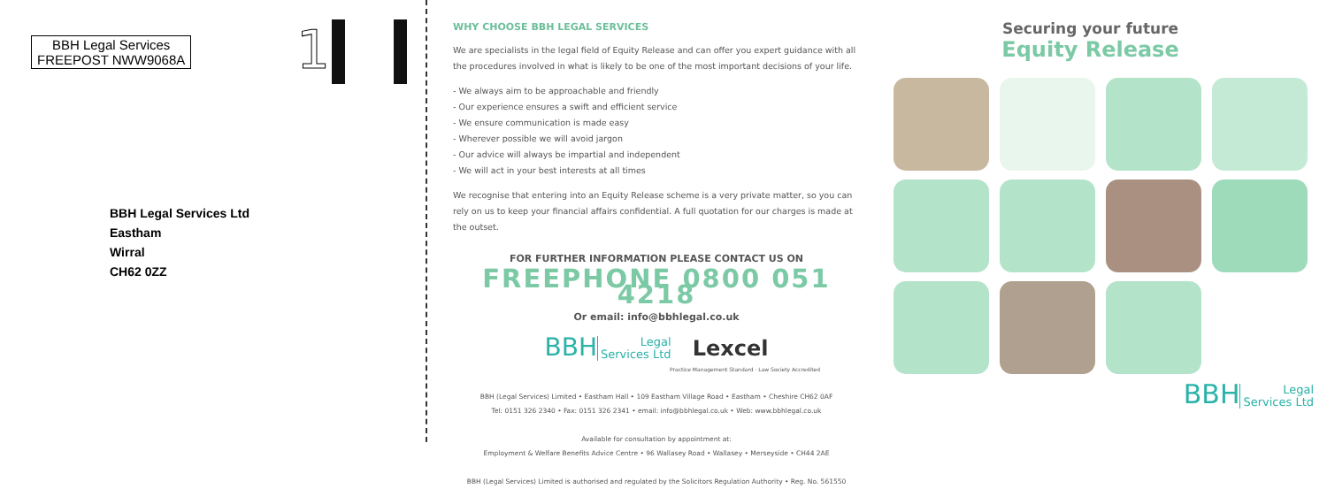BBH Legal Services
FREEPOST NWW9068A
1
BBH Legal Services Ltd
Eastham
Wirral
CH62 0ZZ
WHY CHOOSE BBH LEGAL SERVICES
We are specialists in the legal field of Equity Release and can offer you expert guidance with all the procedures involved in what is likely to be one of the most important decisions of your life.
- We always aim to be approachable and friendly
- Our experience ensures a swift and efficient service
- We ensure communication is made easy
- Wherever possible we will avoid jargon
- Our advice will always be impartial and independent
- We will act in your best interests at all times
We recognise that entering into an Equity Release scheme is a very private matter, so you can rely on us to keep your financial affairs confidential. A full quotation for our charges is made at the outset.
FOR FURTHER INFORMATION PLEASE CONTACT US ON
FREEPHONE 0800 051 4218
Or email: info@bbhlegal.co.uk
BBH Legal
Services Ltd Lexcel
Practice Management Standard · Law Society Accredited
BBH (Legal Services) Limited • Eastham Hall • 109 Eastham Village Road • Eastham • Cheshire CH62 0AF
Tel: 0151 326 2340 • Fax: 0151 326 2341 • email: info@bbhlegal.co.uk • Web: www.bbhlegal.co.uk
Available for consultation by appointment at:
Employment & Welfare Benefits Advice Centre • 96 Wallasey Road • Wallasey • Merseyside • CH44 2AE
BBH (Legal Services) Limited is authorised and regulated by the Solicitors Regulation Authority • Reg. No. 561550
Securing your future
Equity Release
BBH Legal
Services Ltd